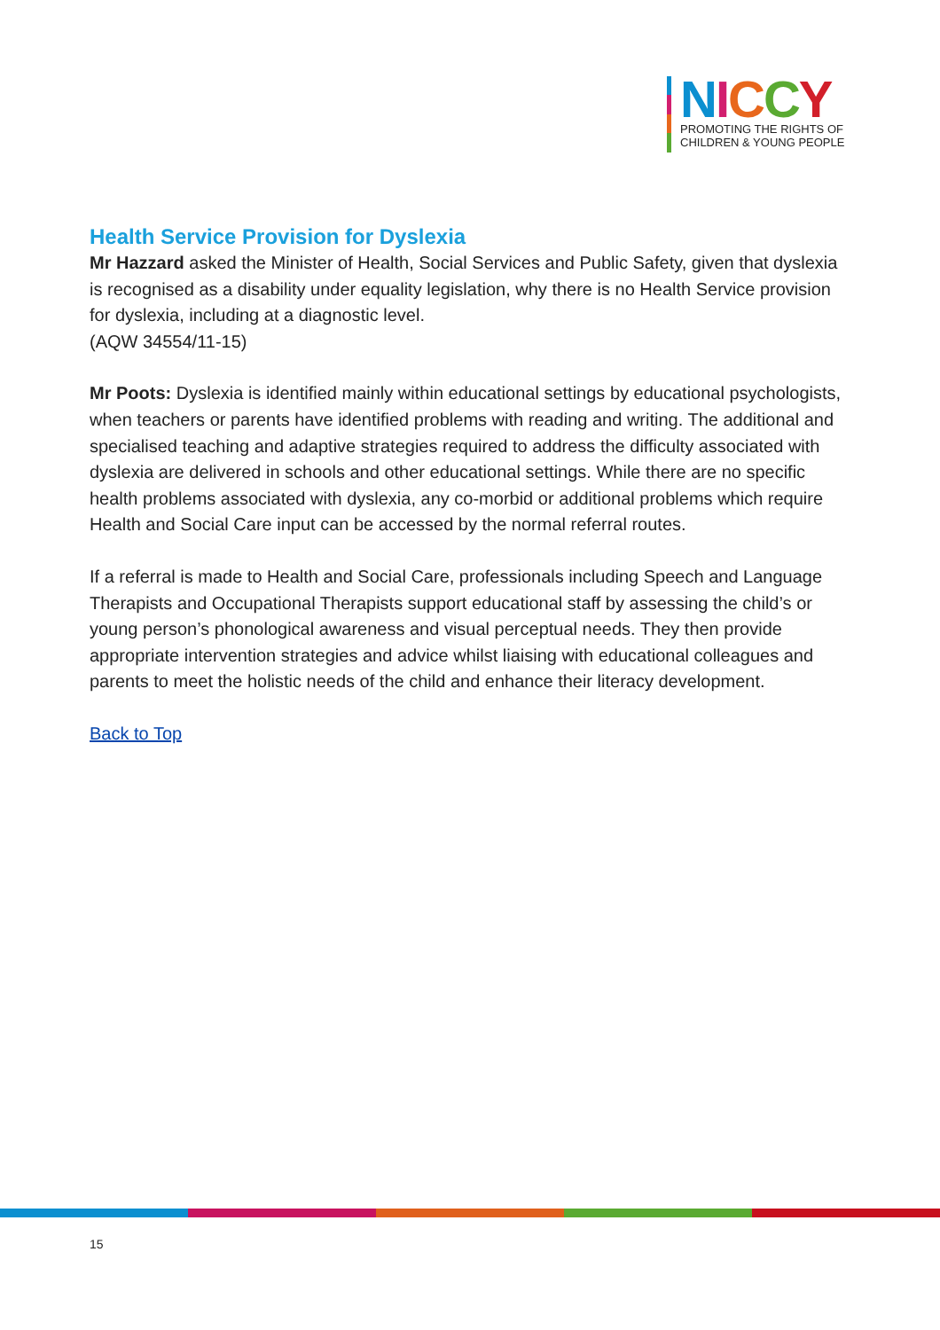NICCY
PROMOTING THE RIGHTS OF
CHILDREN & YOUNG PEOPLE
Health Service Provision for Dyslexia
Mr Hazzard asked the Minister of Health, Social Services and Public Safety, given that dyslexia is recognised as a disability under equality legislation, why there is no Health Service provision for dyslexia, including at a diagnostic level.
(AQW 34554/11-15)
Mr Poots: Dyslexia is identified mainly within educational settings by educational psychologists, when teachers or parents have identified problems with reading and writing. The additional and specialised teaching and adaptive strategies required to address the difficulty associated with dyslexia are delivered in schools and other educational settings. While there are no specific health problems associated with dyslexia, any co-morbid or additional problems which require Health and Social Care input can be accessed by the normal referral routes.
If a referral is made to Health and Social Care, professionals including Speech and Language Therapists and Occupational Therapists support educational staff by assessing the child’s or young person’s phonological awareness and visual perceptual needs. They then provide appropriate intervention strategies and advice whilst liaising with educational colleagues and parents to meet the holistic needs of the child and enhance their literacy development.
Back to Top
15